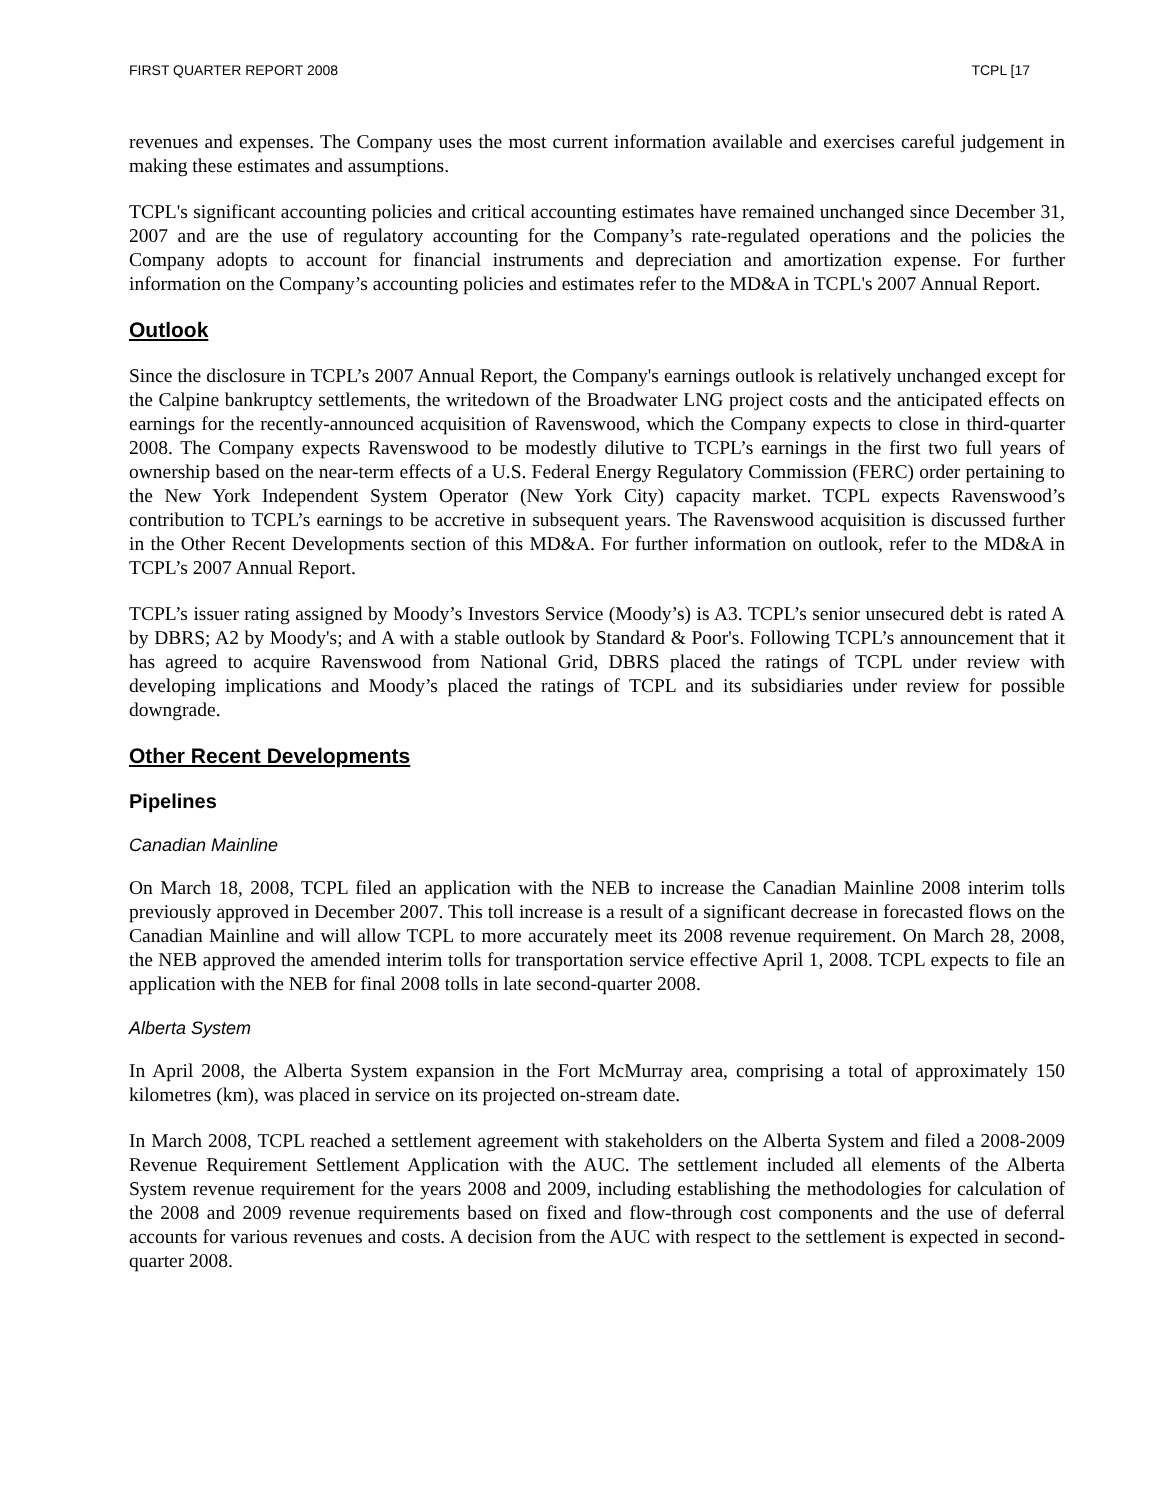FIRST QUARTER REPORT 2008 TCPL [17
revenues and expenses. The Company uses the most current information available and exercises careful judgement in making these estimates and assumptions.
TCPL's significant accounting policies and critical accounting estimates have remained unchanged since December 31, 2007 and are the use of regulatory accounting for the Company’s rate-regulated operations and the policies the Company adopts to account for financial instruments and depreciation and amortization expense. For further information on the Company’s accounting policies and estimates refer to the MD&A in TCPL's 2007 Annual Report.
Outlook
Since the disclosure in TCPL’s 2007 Annual Report, the Company's earnings outlook is relatively unchanged except for the Calpine bankruptcy settlements, the writedown of the Broadwater LNG project costs and the anticipated effects on earnings for the recently-announced acquisition of Ravenswood, which the Company expects to close in third-quarter 2008. The Company expects Ravenswood to be modestly dilutive to TCPL’s earnings in the first two full years of ownership based on the near-term effects of a U.S. Federal Energy Regulatory Commission (FERC) order pertaining to the New York Independent System Operator (New York City) capacity market. TCPL expects Ravenswood’s contribution to TCPL’s earnings to be accretive in subsequent years. The Ravenswood acquisition is discussed further in the Other Recent Developments section of this MD&A. For further information on outlook, refer to the MD&A in TCPL’s 2007 Annual Report.
TCPL’s issuer rating assigned by Moody’s Investors Service (Moody’s) is A3. TCPL’s senior unsecured debt is rated A by DBRS; A2 by Moody's; and A with a stable outlook by Standard & Poor's. Following TCPL’s announcement that it has agreed to acquire Ravenswood from National Grid, DBRS placed the ratings of TCPL under review with developing implications and Moody’s placed the ratings of TCPL and its subsidiaries under review for possible downgrade.
Other Recent Developments
Pipelines
Canadian Mainline
On March 18, 2008, TCPL filed an application with the NEB to increase the Canadian Mainline 2008 interim tolls previously approved in December 2007. This toll increase is a result of a significant decrease in forecasted flows on the Canadian Mainline and will allow TCPL to more accurately meet its 2008 revenue requirement. On March 28, 2008, the NEB approved the amended interim tolls for transportation service effective April 1, 2008. TCPL expects to file an application with the NEB for final 2008 tolls in late second-quarter 2008.
Alberta System
In April 2008, the Alberta System expansion in the Fort McMurray area, comprising a total of approximately 150 kilometres (km), was placed in service on its projected on-stream date.
In March 2008, TCPL reached a settlement agreement with stakeholders on the Alberta System and filed a 2008-2009 Revenue Requirement Settlement Application with the AUC. The settlement included all elements of the Alberta System revenue requirement for the years 2008 and 2009, including establishing the methodologies for calculation of the 2008 and 2009 revenue requirements based on fixed and flow-through cost components and the use of deferral accounts for various revenues and costs. A decision from the AUC with respect to the settlement is expected in second-quarter 2008.